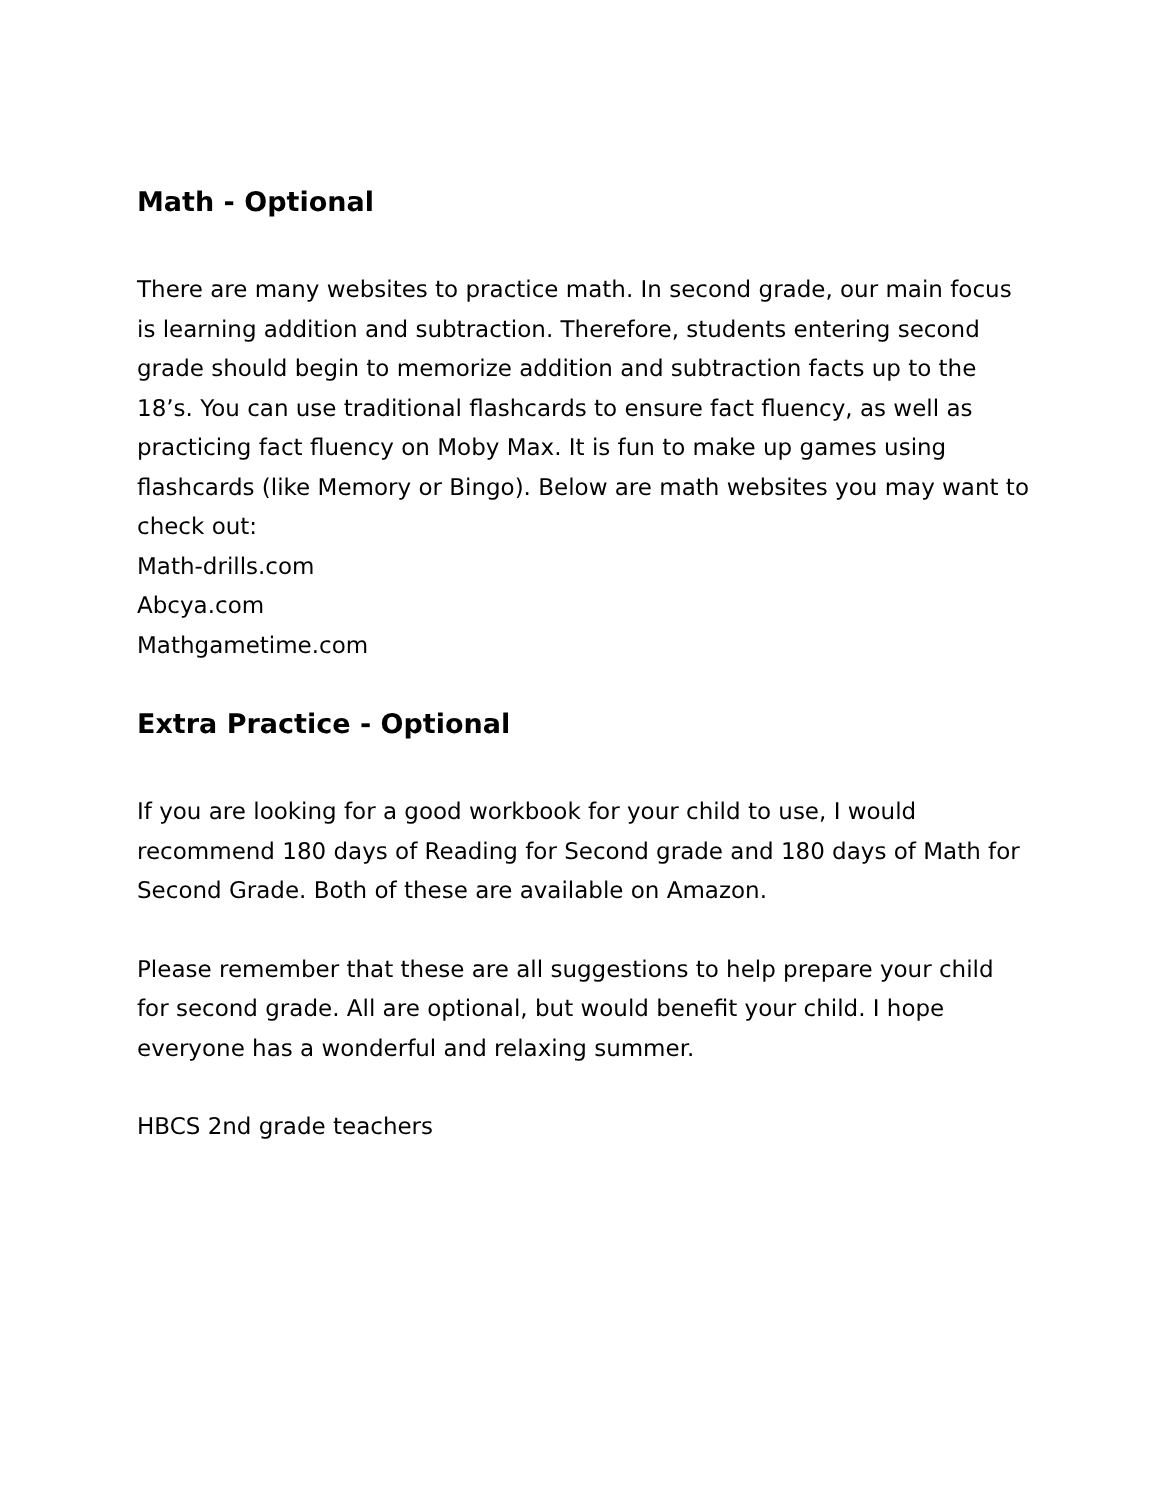Math - Optional
There are many websites to practice math. In second grade, our main focus is learning addition and subtraction. Therefore, students entering second grade should begin to memorize addition and subtraction facts up to the 18’s. You can use traditional flashcards to ensure fact fluency, as well as practicing fact fluency on Moby Max. It is fun to make up games using flashcards (like Memory or Bingo). Below are math websites you may want to check out:
Math-drills.com
Abcya.com
Mathgametime.com
Extra Practice - Optional
If you are looking for a good workbook for your child to use, I would recommend 180 days of Reading for Second grade and 180 days of Math for Second Grade. Both of these are available on Amazon.
Please remember that these are all suggestions to help prepare your child for second grade. All are optional, but would benefit your child. I hope everyone has a wonderful and relaxing summer.
HBCS 2nd grade teachers